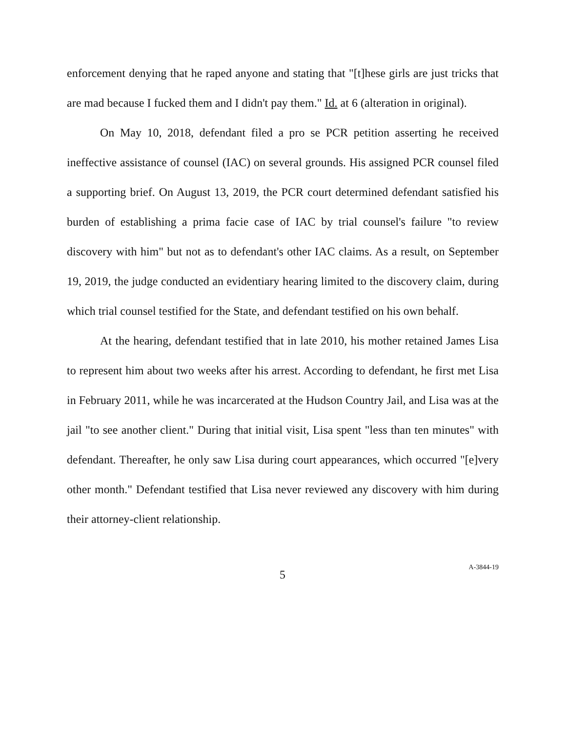enforcement denying that he raped anyone and stating that "[t]hese girls are just tricks that are mad because I fucked them and I didn't pay them." Id. at 6 (alteration in original).
On May 10, 2018, defendant filed a pro se PCR petition asserting he received ineffective assistance of counsel (IAC) on several grounds. His assigned PCR counsel filed a supporting brief. On August 13, 2019, the PCR court determined defendant satisfied his burden of establishing a prima facie case of IAC by trial counsel's failure "to review discovery with him" but not as to defendant's other IAC claims. As a result, on September 19, 2019, the judge conducted an evidentiary hearing limited to the discovery claim, during which trial counsel testified for the State, and defendant testified on his own behalf.
At the hearing, defendant testified that in late 2010, his mother retained James Lisa to represent him about two weeks after his arrest. According to defendant, he first met Lisa in February 2011, while he was incarcerated at the Hudson Country Jail, and Lisa was at the jail "to see another client." During that initial visit, Lisa spent "less than ten minutes" with defendant. Thereafter, he only saw Lisa during court appearances, which occurred "[e]very other month." Defendant testified that Lisa never reviewed any discovery with him during their attorney-client relationship.
5 A-3844-19